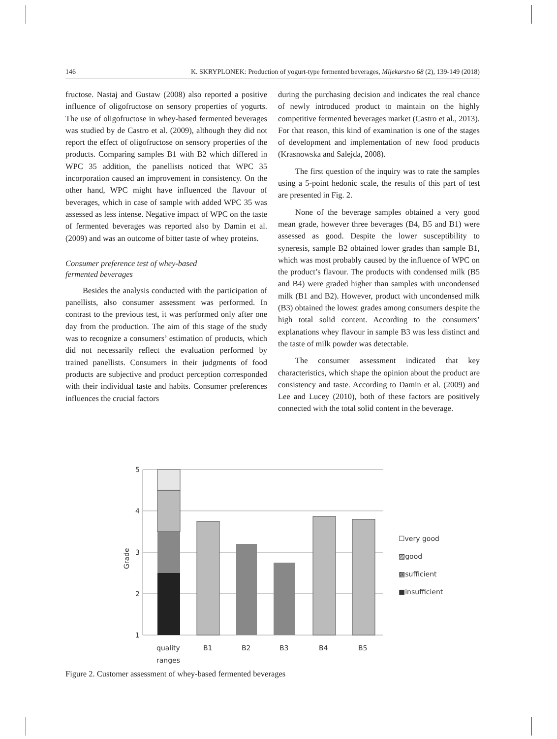146 K. SKRYPLONEK: Production of yogurt-type fermented beverages, Mljekarstvo 68 (2), 139-149 (2018)
fructose. Nastaj and Gustaw (2008) also reported a positive influence of oligofructose on sensory properties of yogurts. The use of oligofructose in whey-based fermented beverages was studied by de Castro et al. (2009), although they did not report the effect of oligofructose on sensory properties of the products. Comparing samples B1 with B2 which differed in WPC 35 addition, the panellists noticed that WPC 35 incorporation caused an improvement in consistency. On the other hand, WPC might have influenced the flavour of beverages, which in case of sample with added WPC 35 was assessed as less intense. Negative impact of WPC on the taste of fermented beverages was reported also by Damin et al. (2009) and was an outcome of bitter taste of whey proteins.
Consumer preference test of whey-based
fermented beverages
Besides the analysis conducted with the participation of panellists, also consumer assessment was performed. In contrast to the previous test, it was performed only after one day from the production. The aim of this stage of the study was to recognize a consumers’ estimation of products, which did not necessarily reflect the evaluation performed by trained panellists. Consumers in their judgments of food products are subjective and product perception corresponded with their individual taste and habits. Consumer preferences influences the crucial factors
during the purchasing decision and indicates the real chance of newly introduced product to maintain on the highly competitive fermented beverages market (Castro et al., 2013). For that reason, this kind of examination is one of the stages of development and implementation of new food products (Krasnowska and Salejda, 2008).
The first question of the inquiry was to rate the samples using a 5-point hedonic scale, the results of this part of test are presented in Fig. 2.
None of the beverage samples obtained a very good mean grade, however three beverages (B4, B5 and B1) were assessed as good. Despite the lower susceptibility to syneresis, sample B2 obtained lower grades than sample B1, which was most probably caused by the influence of WPC on the product’s flavour. The products with condensed milk (B5 and B4) were graded higher than samples with uncondensed milk (B1 and B2). However, product with uncondensed milk (B3) obtained the lowest grades among consumers despite the high total solid content. According to the consumers’ explanations whey flavour in sample B3 was less distinct and the taste of milk powder was detectable.
The consumer assessment indicated that key characteristics, which shape the opinion about the product are consistency and taste. According to Damin et al. (2009) and Lee and Lucey (2010), both of these factors are positively connected with the total solid content in the beverage.
5
4
3
2
1
Grade
quality
ranges
B1
B2
B3
B4
B5
☐very good
▨good
▩sufficient
■insufficient
Figure 2. Customer assessment of whey-based fermented beverages